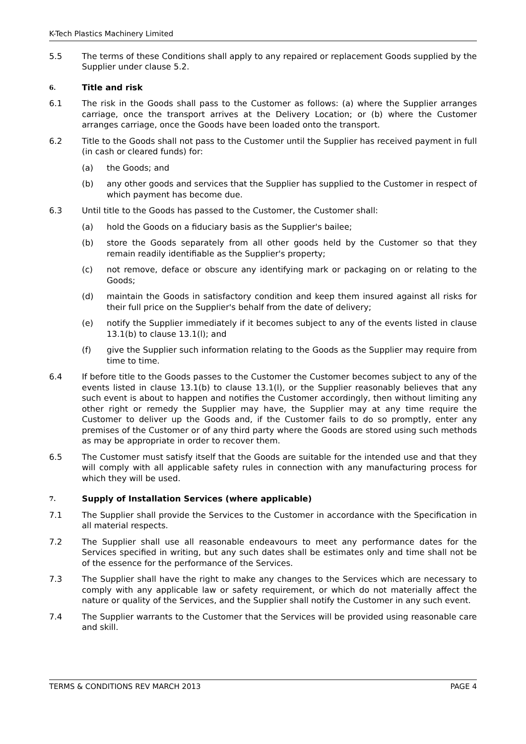K-Tech Plastics Machinery Limited
5.5 The terms of these Conditions shall apply to any repaired or replacement Goods supplied by the Supplier under clause 5.2.
6. Title and risk
6.1 The risk in the Goods shall pass to the Customer as follows: (a) where the Supplier arranges carriage, once the transport arrives at the Delivery Location; or (b) where the Customer arranges carriage, once the Goods have been loaded onto the transport.
6.2 Title to the Goods shall not pass to the Customer until the Supplier has received payment in full (in cash or cleared funds) for:
(a) the Goods; and
(b) any other goods and services that the Supplier has supplied to the Customer in respect of which payment has become due.
6.3 Until title to the Goods has passed to the Customer, the Customer shall:
(a) hold the Goods on a fiduciary basis as the Supplier's bailee;
(b) store the Goods separately from all other goods held by the Customer so that they remain readily identifiable as the Supplier's property;
(c) not remove, deface or obscure any identifying mark or packaging on or relating to the Goods;
(d) maintain the Goods in satisfactory condition and keep them insured against all risks for their full price on the Supplier's behalf from the date of delivery;
(e) notify the Supplier immediately if it becomes subject to any of the events listed in clause 13.1(b) to clause 13.1(l); and
(f) give the Supplier such information relating to the Goods as the Supplier may require from time to time.
6.4 If before title to the Goods passes to the Customer the Customer becomes subject to any of the events listed in clause 13.1(b) to clause 13.1(l), or the Supplier reasonably believes that any such event is about to happen and notifies the Customer accordingly, then without limiting any other right or remedy the Supplier may have, the Supplier may at any time require the Customer to deliver up the Goods and, if the Customer fails to do so promptly, enter any premises of the Customer or of any third party where the Goods are stored using such methods as may be appropriate in order to recover them.
6.5 The Customer must satisfy itself that the Goods are suitable for the intended use and that they will comply with all applicable safety rules in connection with any manufacturing process for which they will be used.
7. Supply of Installation Services (where applicable)
7.1 The Supplier shall provide the Services to the Customer in accordance with the Specification in all material respects.
7.2 The Supplier shall use all reasonable endeavours to meet any performance dates for the Services specified in writing, but any such dates shall be estimates only and time shall not be of the essence for the performance of the Services.
7.3 The Supplier shall have the right to make any changes to the Services which are necessary to comply with any applicable law or safety requirement, or which do not materially affect the nature or quality of the Services, and the Supplier shall notify the Customer in any such event.
7.4 The Supplier warrants to the Customer that the Services will be provided using reasonable care and skill.
TERMS & CONDITIONS REV MARCH 2013 PAGE 4